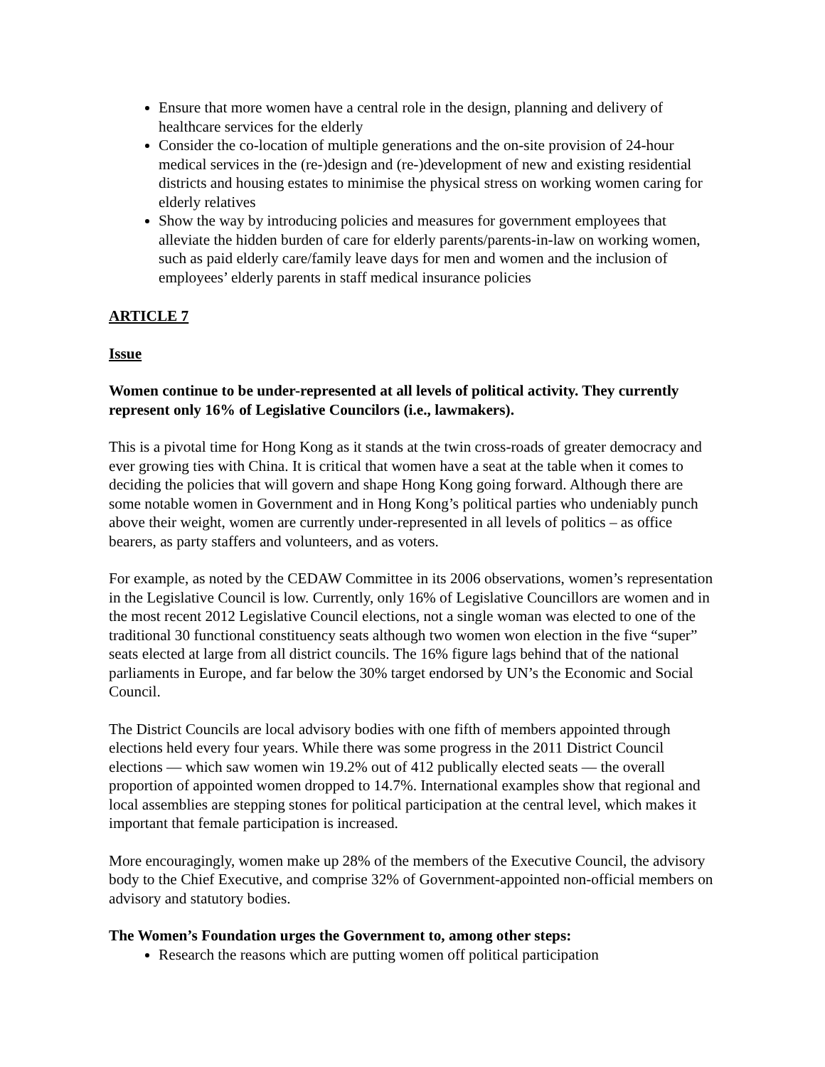Ensure that more women have a central role in the design, planning and delivery of healthcare services for the elderly
Consider the co-location of multiple generations and the on-site provision of 24-hour medical services in the (re-)design and (re-)development of new and existing residential districts and housing estates to minimise the physical stress on working women caring for elderly relatives
Show the way by introducing policies and measures for government employees that alleviate the hidden burden of care for elderly parents/parents-in-law on working women, such as paid elderly care/family leave days for men and women and the inclusion of employees’ elderly parents in staff medical insurance policies
ARTICLE 7
Issue
Women continue to be under-represented at all levels of political activity. They currently represent only 16% of Legislative Councilors (i.e., lawmakers).
This is a pivotal time for Hong Kong as it stands at the twin cross-roads of greater democracy and ever growing ties with China. It is critical that women have a seat at the table when it comes to deciding the policies that will govern and shape Hong Kong going forward. Although there are some notable women in Government and in Hong Kong’s political parties who undeniably punch above their weight, women are currently under-represented in all levels of politics – as office bearers, as party staffers and volunteers, and as voters.
For example, as noted by the CEDAW Committee in its 2006 observations, women’s representation in the Legislative Council is low. Currently, only 16% of Legislative Councillors are women and in the most recent 2012 Legislative Council elections, not a single woman was elected to one of the traditional 30 functional constituency seats although two women won election in the five “super” seats elected at large from all district councils. The 16% figure lags behind that of the national parliaments in Europe, and far below the 30% target endorsed by UN’s the Economic and Social Council.
The District Councils are local advisory bodies with one fifth of members appointed through elections held every four years. While there was some progress in the 2011 District Council elections ― which saw women win 19.2% out of 412 publically elected seats ― the overall proportion of appointed women dropped to 14.7%. International examples show that regional and local assemblies are stepping stones for political participation at the central level, which makes it important that female participation is increased.
More encouragingly, women make up 28% of the members of the Executive Council, the advisory body to the Chief Executive, and comprise 32% of Government-appointed non-official members on advisory and statutory bodies.
The Women’s Foundation urges the Government to, among other steps:
Research the reasons which are putting women off political participation